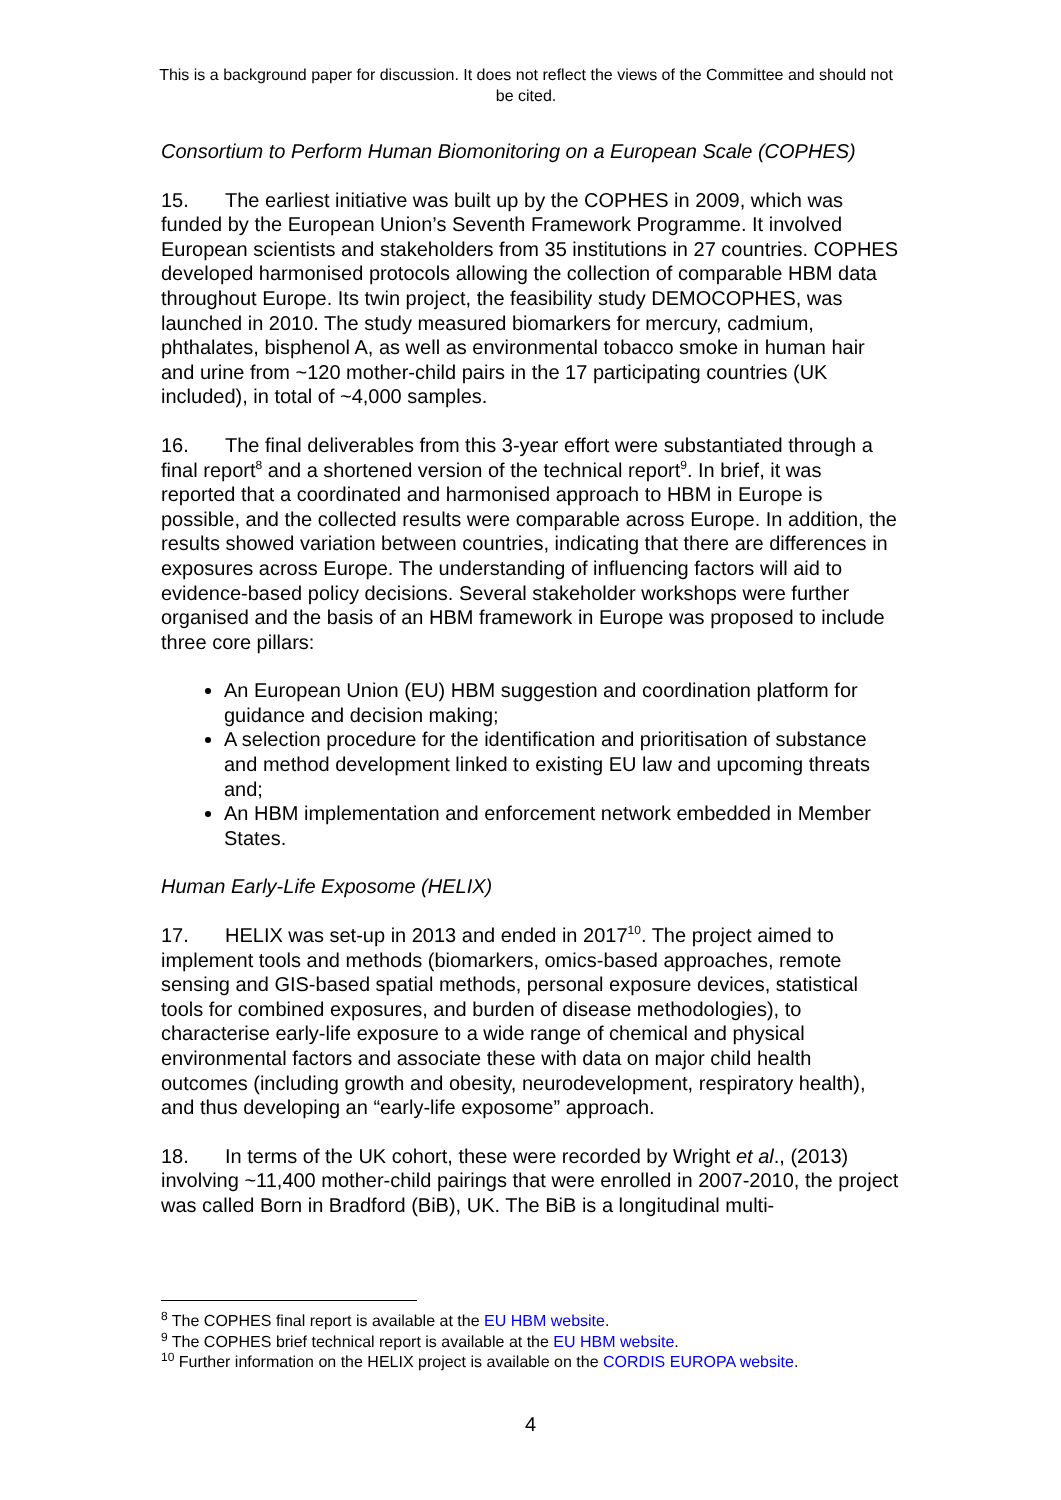This is a background paper for discussion. It does not reflect the views of the Committee and should not be cited.
Consortium to Perform Human Biomonitoring on a European Scale (COPHES)
15. The earliest initiative was built up by the COPHES in 2009, which was funded by the European Union’s Seventh Framework Programme. It involved European scientists and stakeholders from 35 institutions in 27 countries. COPHES developed harmonised protocols allowing the collection of comparable HBM data throughout Europe. Its twin project, the feasibility study DEMOCOPHES, was launched in 2010. The study measured biomarkers for mercury, cadmium, phthalates, bisphenol A, as well as environmental tobacco smoke in human hair and urine from ~120 mother-child pairs in the 17 participating countries (UK included), in total of ~4,000 samples.
16. The final deliverables from this 3-year effort were substantiated through a final report<sup>8</sup> and a shortened version of the technical report<sup>9</sup>. In brief, it was reported that a coordinated and harmonised approach to HBM in Europe is possible, and the collected results were comparable across Europe. In addition, the results showed variation between countries, indicating that there are differences in exposures across Europe. The understanding of influencing factors will aid to evidence-based policy decisions. Several stakeholder workshops were further organised and the basis of an HBM framework in Europe was proposed to include three core pillars:
An European Union (EU) HBM suggestion and coordination platform for guidance and decision making;
A selection procedure for the identification and prioritisation of substance and method development linked to existing EU law and upcoming threats and;
An HBM implementation and enforcement network embedded in Member States.
Human Early-Life Exposome (HELIX)
17. HELIX was set-up in 2013 and ended in 2017<sup>10</sup>. The project aimed to implement tools and methods (biomarkers, omics-based approaches, remote sensing and GIS-based spatial methods, personal exposure devices, statistical tools for combined exposures, and burden of disease methodologies), to characterise early-life exposure to a wide range of chemical and physical environmental factors and associate these with data on major child health outcomes (including growth and obesity, neurodevelopment, respiratory health), and thus developing an “early-life exposome” approach.
18. In terms of the UK cohort, these were recorded by Wright et al., (2013) involving ~11,400 mother-child pairings that were enrolled in 2007-2010, the project was called Born in Bradford (BiB), UK. The BiB is a longitudinal multi-
<sup>8</sup> The COPHES final report is available at the EU HBM website.
<sup>9</sup> The COPHES brief technical report is available at the EU HBM website.
<sup>10</sup> Further information on the HELIX project is available on the CORDIS EUROPA website.
4